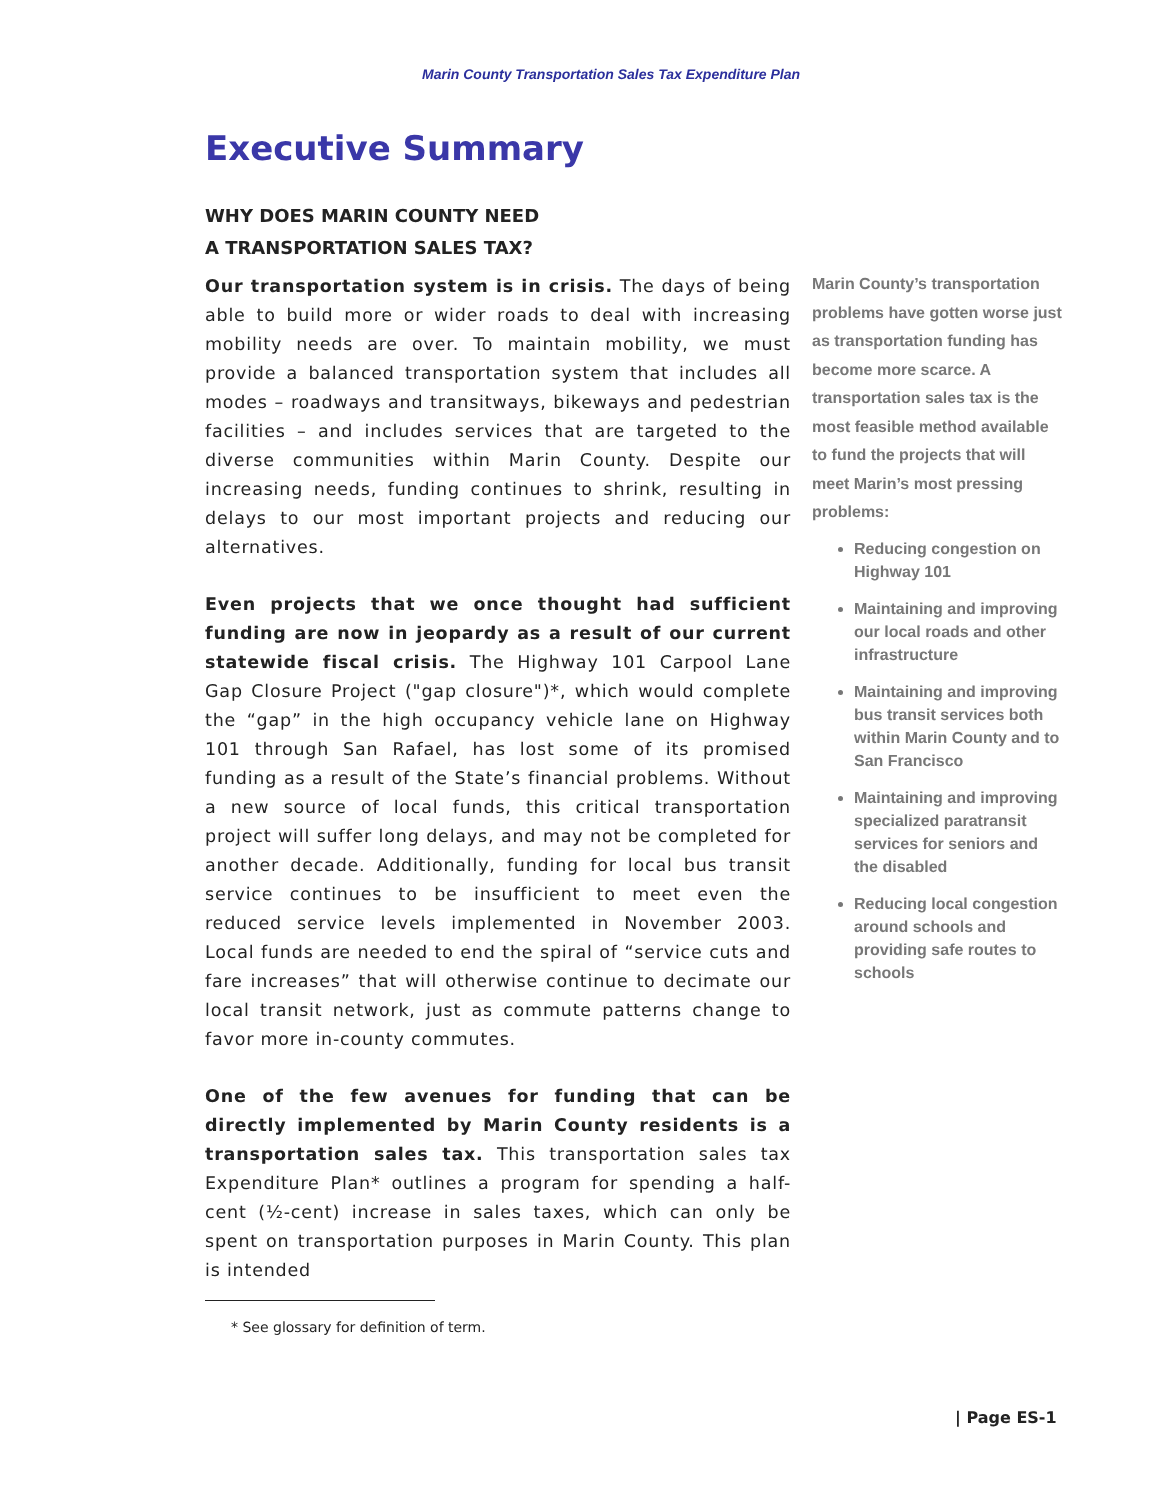Marin County Transportation Sales Tax Expenditure Plan
Executive Summary
WHY DOES MARIN COUNTY NEED
A TRANSPORTATION SALES TAX?
Our transportation system is in crisis. The days of being able to build more or wider roads to deal with increasing mobility needs are over. To maintain mobility, we must provide a balanced transportation system that includes all modes – roadways and transitways, bikeways and pedestrian facilities – and includes services that are targeted to the diverse communities within Marin County. Despite our increasing needs, funding continues to shrink, resulting in delays to our most important projects and reducing our alternatives.
Even projects that we once thought had sufficient funding are now in jeopardy as a result of our current statewide fiscal crisis. The Highway 101 Carpool Lane Gap Closure Project ("gap closure")*, which would complete the “gap” in the high occupancy vehicle lane on Highway 101 through San Rafael, has lost some of its promised funding as a result of the State’s financial problems. Without a new source of local funds, this critical transportation project will suffer long delays, and may not be completed for another decade. Additionally, funding for local bus transit service continues to be insufficient to meet even the reduced service levels implemented in November 2003. Local funds are needed to end the spiral of “service cuts and fare increases” that will otherwise continue to decimate our local transit network, just as commute patterns change to favor more in-county commutes.
One of the few avenues for funding that can be directly implemented by Marin County residents is a transportation sales tax. This transportation sales tax Expenditure Plan* outlines a program for spending a half-cent (½-cent) increase in sales taxes, which can only be spent on transportation purposes in Marin County. This plan is intended
Marin County’s transportation problems have gotten worse just as transportation funding has become more scarce. A transportation sales tax is the most feasible method available to fund the projects that will meet Marin’s most pressing problems:
Reducing congestion on Highway 101
Maintaining and improving our local roads and other infrastructure
Maintaining and improving bus transit services both within Marin County and to San Francisco
Maintaining and improving specialized paratransit services for seniors and the disabled
Reducing local congestion around schools and providing safe routes to schools
* See glossary for definition of term.
| Page ES-1